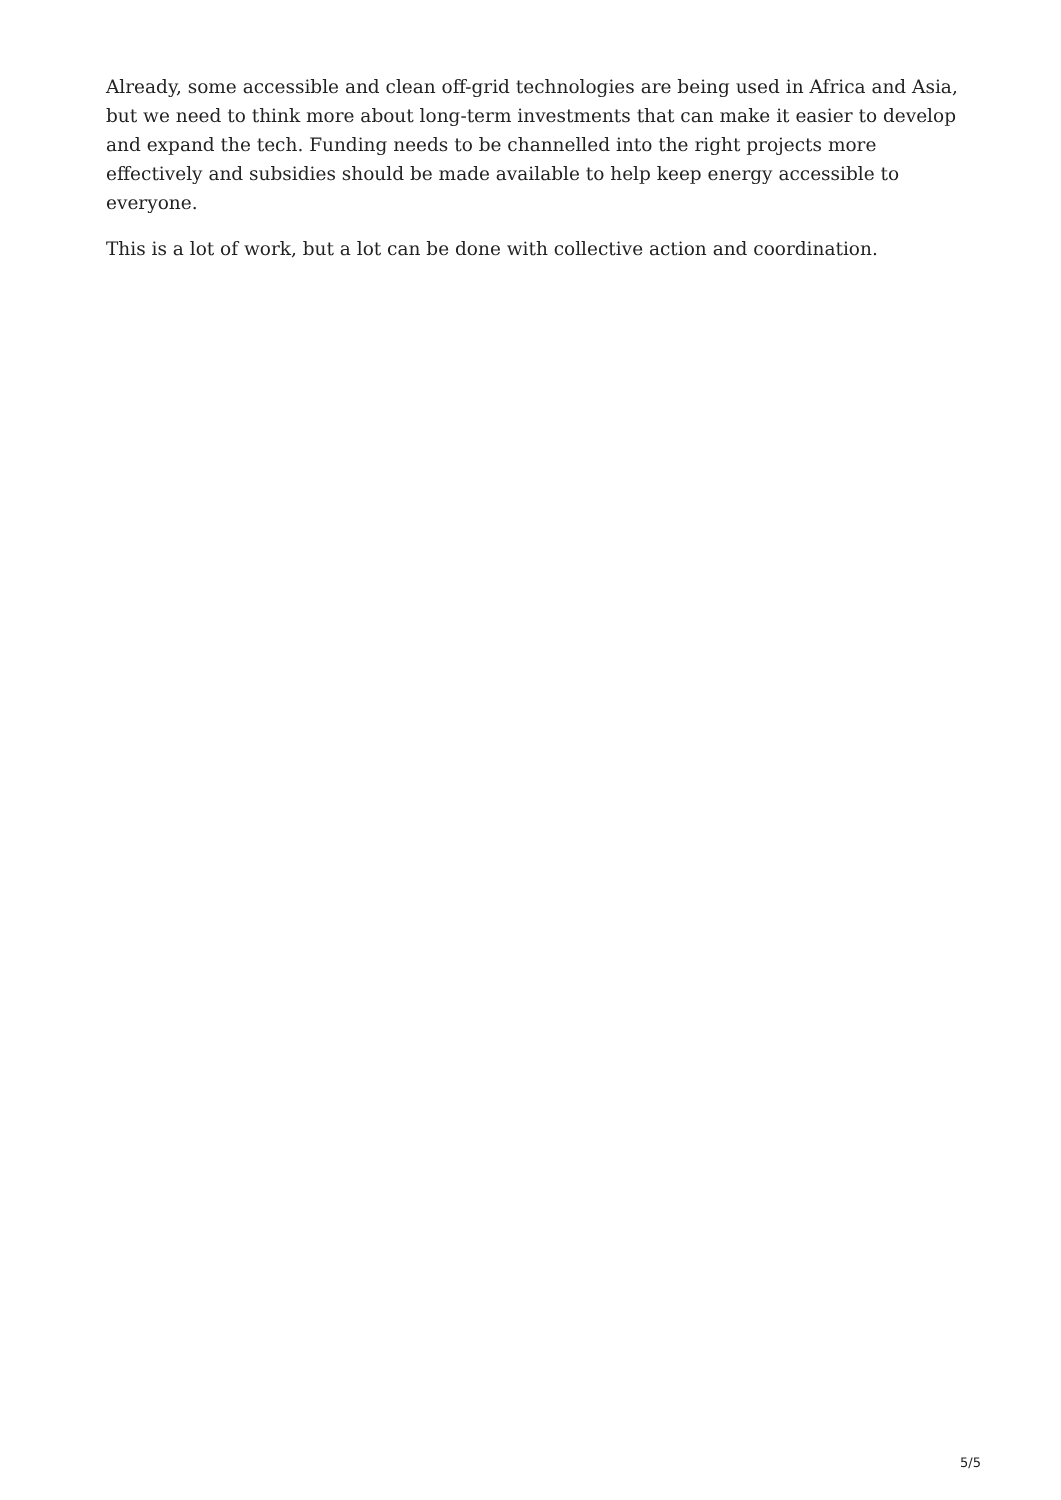Already, some accessible and clean off-grid technologies are being used in Africa and Asia, but we need to think more about long-term investments that can make it easier to develop and expand the tech. Funding needs to be channelled into the right projects more effectively and subsidies should be made available to help keep energy accessible to everyone.
This is a lot of work, but a lot can be done with collective action and coordination.
5/5